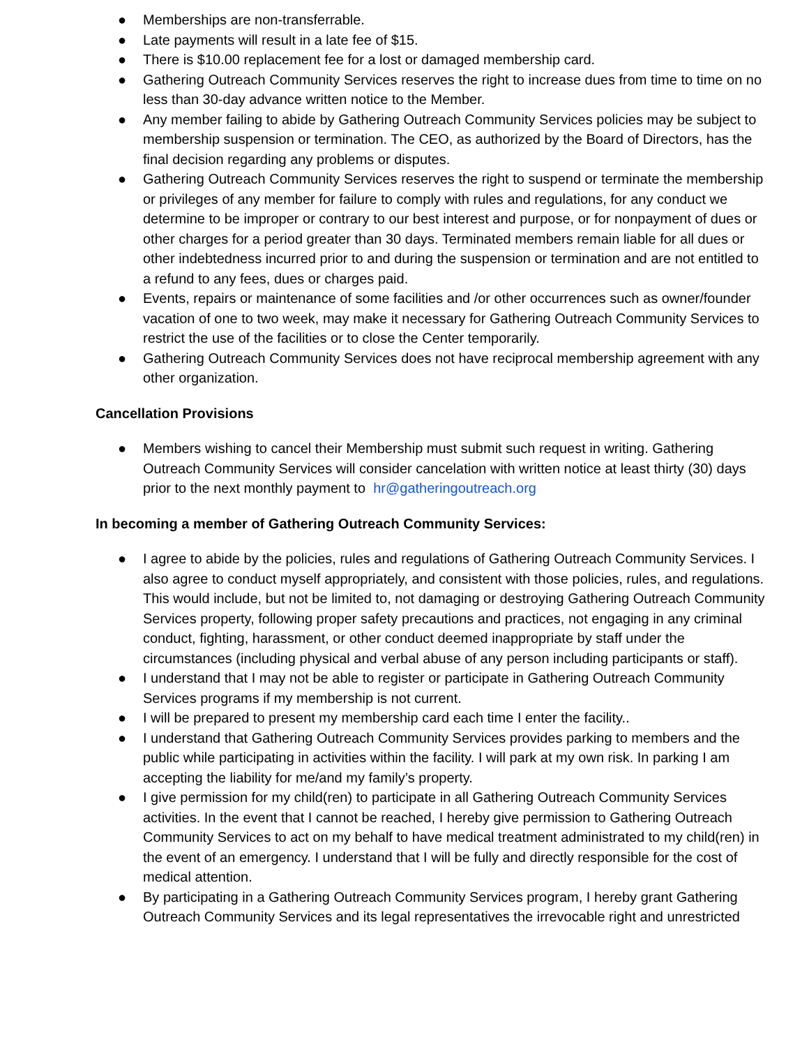● Memberships are non-transferrable.
● Late payments will result in a late fee of $15.
● There is $10.00 replacement fee for a lost or damaged membership card.
● Gathering Outreach Community Services reserves the right to increase dues from time to time on no less than 30-day advance written notice to the Member.
● Any member failing to abide by Gathering Outreach Community Services policies may be subject to membership suspension or termination. The CEO, as authorized by the Board of Directors, has the final decision regarding any problems or disputes.
● Gathering Outreach Community Services reserves the right to suspend or terminate the membership or privileges of any member for failure to comply with rules and regulations, for any conduct we determine to be improper or contrary to our best interest and purpose, or for nonpayment of dues or other charges for a period greater than 30 days. Terminated members remain liable for all dues or other indebtedness incurred prior to and during the suspension or termination and are not entitled to a refund to any fees, dues or charges paid.
● Events, repairs or maintenance of some facilities and /or other occurrences such as owner/founder vacation of one to two week, may make it necessary for Gathering Outreach Community Services to restrict the use of the facilities or to close the Center temporarily.
● Gathering Outreach Community Services does not have reciprocal membership agreement with any other organization.
Cancellation Provisions
● Members wishing to cancel their Membership must submit such request in writing. Gathering Outreach Community Services will consider cancelation with written notice at least thirty (30) days prior to the next monthly payment to hr@gatheringoutreach.org
In becoming a member of Gathering Outreach Community Services:
● I agree to abide by the policies, rules and regulations of Gathering Outreach Community Services. I also agree to conduct myself appropriately, and consistent with those policies, rules, and regulations. This would include, but not be limited to, not damaging or destroying Gathering Outreach Community Services property, following proper safety precautions and practices, not engaging in any criminal conduct, fighting, harassment, or other conduct deemed inappropriate by staff under the circumstances (including physical and verbal abuse of any person including participants or staff).
● I understand that I may not be able to register or participate in Gathering Outreach Community Services programs if my membership is not current.
● I will be prepared to present my membership card each time I enter the facility..
● I understand that Gathering Outreach Community Services provides parking to members and the public while participating in activities within the facility. I will park at my own risk. In parking I am accepting the liability for me/and my family’s property.
● I give permission for my child(ren) to participate in all Gathering Outreach Community Services activities. In the event that I cannot be reached, I hereby give permission to Gathering Outreach Community Services to act on my behalf to have medical treatment administrated to my child(ren) in the event of an emergency. I understand that I will be fully and directly responsible for the cost of medical attention.
● By participating in a Gathering Outreach Community Services program, I hereby grant Gathering Outreach Community Services and its legal representatives the irrevocable right and unrestricted